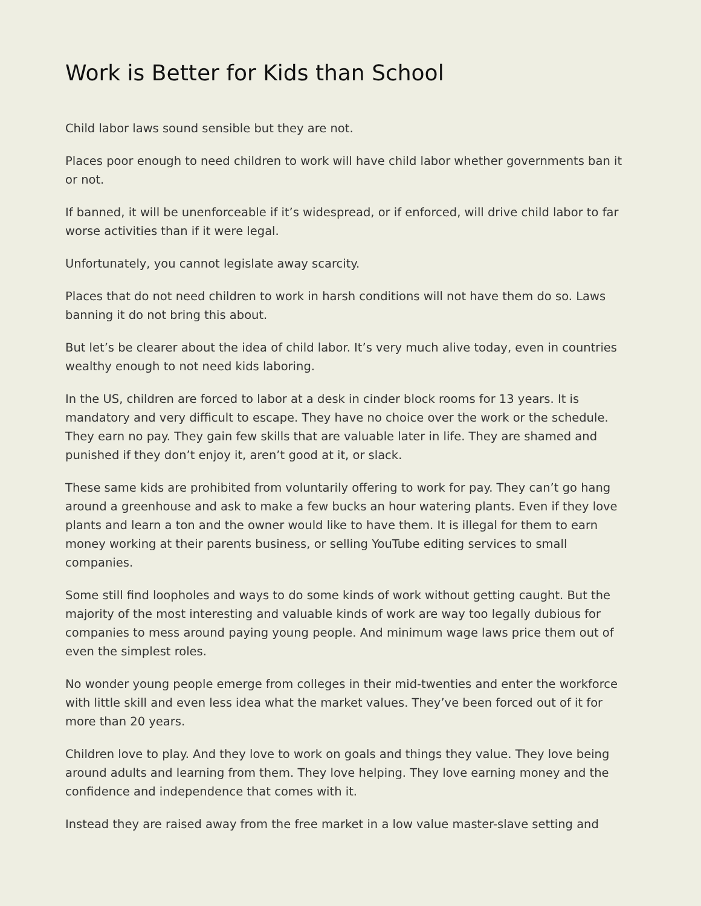Work is Better for Kids than School
Child labor laws sound sensible but they are not.
Places poor enough to need children to work will have child labor whether governments ban it or not.
If banned, it will be unenforceable if it’s widespread, or if enforced, will drive child labor to far worse activities than if it were legal.
Unfortunately, you cannot legislate away scarcity.
Places that do not need children to work in harsh conditions will not have them do so. Laws banning it do not bring this about.
But let’s be clearer about the idea of child labor. It’s very much alive today, even in countries wealthy enough to not need kids laboring.
In the US, children are forced to labor at a desk in cinder block rooms for 13 years. It is mandatory and very difficult to escape. They have no choice over the work or the schedule. They earn no pay. They gain few skills that are valuable later in life. They are shamed and punished if they don’t enjoy it, aren’t good at it, or slack.
These same kids are prohibited from voluntarily offering to work for pay. They can’t go hang around a greenhouse and ask to make a few bucks an hour watering plants. Even if they love plants and learn a ton and the owner would like to have them. It is illegal for them to earn money working at their parents business, or selling YouTube editing services to small companies.
Some still find loopholes and ways to do some kinds of work without getting caught. But the majority of the most interesting and valuable kinds of work are way too legally dubious for companies to mess around paying young people. And minimum wage laws price them out of even the simplest roles.
No wonder young people emerge from colleges in their mid-twenties and enter the workforce with little skill and even less idea what the market values. They’ve been forced out of it for more than 20 years.
Children love to play. And they love to work on goals and things they value. They love being around adults and learning from them. They love helping. They love earning money and the confidence and independence that comes with it.
Instead they are raised away from the free market in a low value master-slave setting and